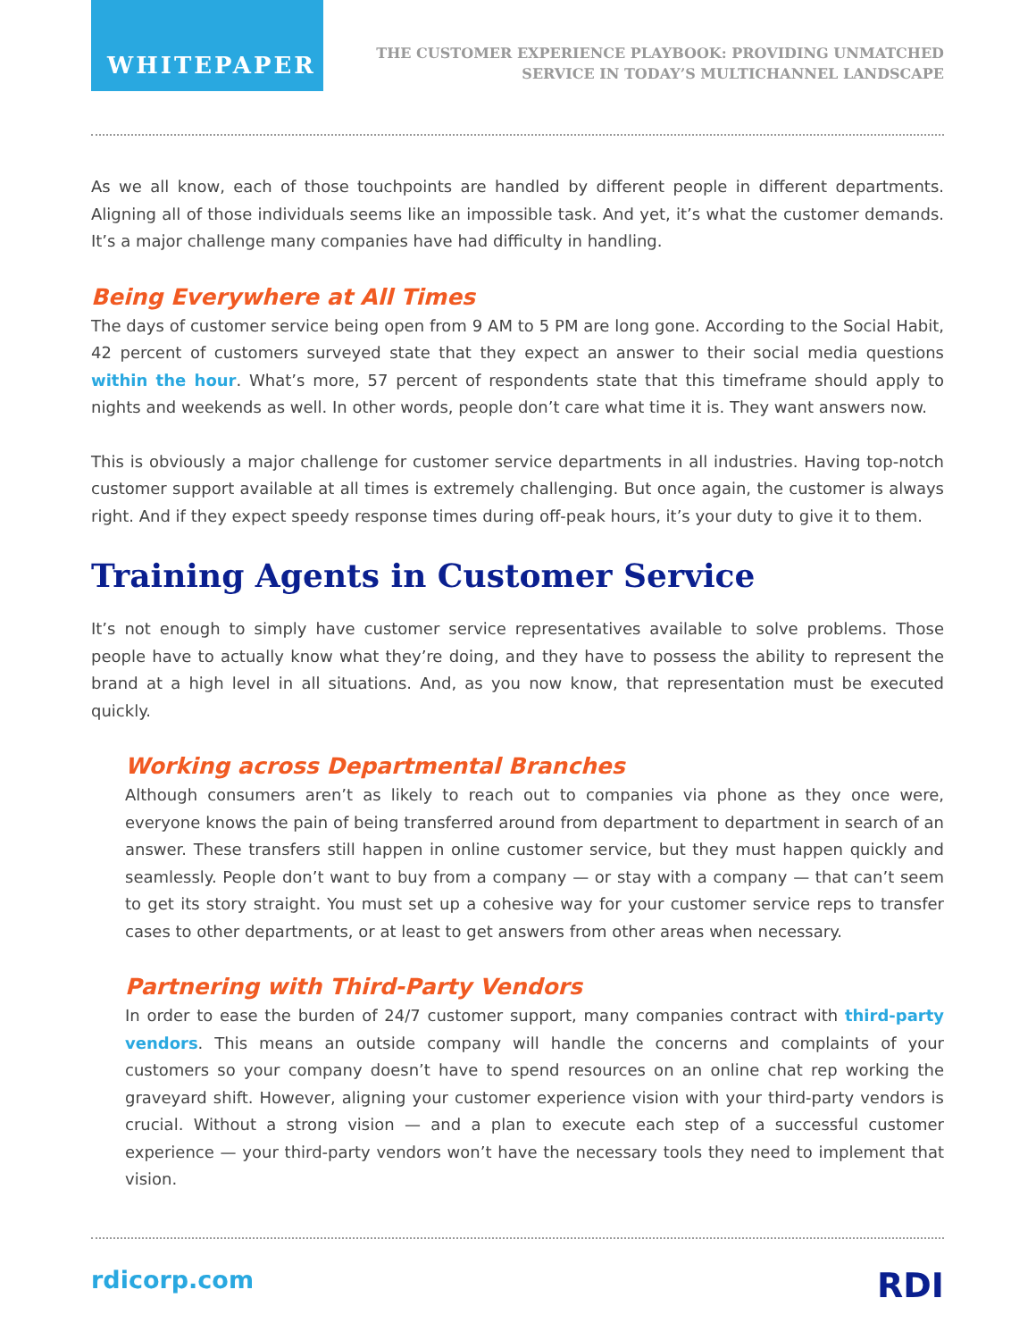WHITEPAPER
THE CUSTOMER EXPERIENCE PLAYBOOK: PROVIDING UNMATCHED
SERVICE IN TODAY’S MULTICHANNEL LANDSCAPE
As we all know, each of those touchpoints are handled by different people in different departments. Aligning all of those individuals seems like an impossible task. And yet, it’s what the customer demands. It’s a major challenge many companies have had difficulty in handling.
Being Everywhere at All Times
The days of customer service being open from 9 AM to 5 PM are long gone. According to the Social Habit, 42 percent of customers surveyed state that they expect an answer to their social media questions within the hour. What’s more, 57 percent of respondents state that this timeframe should apply to nights and weekends as well. In other words, people don’t care what time it is. They want answers now.
This is obviously a major challenge for customer service departments in all industries. Having top-notch customer support available at all times is extremely challenging. But once again, the customer is always right. And if they expect speedy response times during off-peak hours, it’s your duty to give it to them.
Training Agents in Customer Service
It’s not enough to simply have customer service representatives available to solve problems. Those people have to actually know what they’re doing, and they have to possess the ability to represent the brand at a high level in all situations. And, as you now know, that representation must be executed quickly.
Working across Departmental Branches
Although consumers aren’t as likely to reach out to companies via phone as they once were, everyone knows the pain of being transferred around from department to department in search of an answer. These transfers still happen in online customer service, but they must happen quickly and seamlessly. People don’t want to buy from a company — or stay with a company — that can’t seem to get its story straight. You must set up a cohesive way for your customer service reps to transfer cases to other departments, or at least to get answers from other areas when necessary.
Partnering with Third-Party Vendors
In order to ease the burden of 24/7 customer support, many companies contract with third-party vendors. This means an outside company will handle the concerns and complaints of your customers so your company doesn’t have to spend resources on an online chat rep working the graveyard shift. However, aligning your customer experience vision with your third-party vendors is crucial. Without a strong vision — and a plan to execute each step of a successful customer experience — your third-party vendors won’t have the necessary tools they need to implement that vision.
rdicorp.com RDI